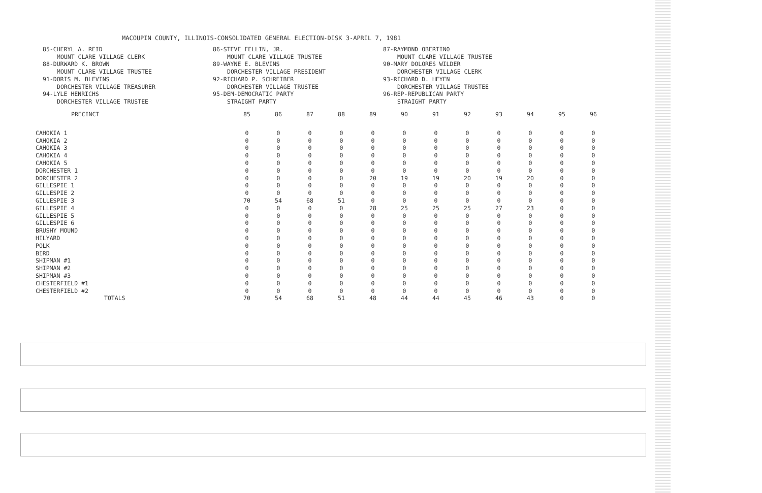MACOUPIN COUNTY, ILLINOIS-CONSOLIDATED GENERAL ELECTION-DISK 3-APRIL 7, 1981
85-CHERYL A. REID
MOUNT CLARE VILLAGE CLERK
88-DURWARD K. BROWN
MOUNT CLARE VILLAGE TRUSTEE
91-DORIS M. BLEVINS
DORCHESTER VILLAGE TREASURER
94-LYLE HENRICHS
DORCHESTER VILLAGE TRUSTEE
86-STEVE FELLIN, JR.
MOUNT CLARE VILLAGE TRUSTEE
89-WAYNE E. BLEVINS
DORCHESTER VILLAGE PRESIDENT
92-RICHARD P. SCHREIBER
DORCHESTER VILLAGE TRUSTEE
95-DEM-DEMOCRATIC PARTY
STRAIGHT PARTY
87-RAYMOND OBERTINO
MOUNT CLARE VILLAGE TRUSTEE
90-MARY DOLORES WILDER
DORCHESTER VILLAGE CLERK
93-RICHARD D. HEYEN
DORCHESTER VILLAGE TRUSTEE
96-REP-REPUBLICAN PARTY
STRAIGHT PARTY
| PRECINCT | 85 | 86 | 87 | 88 | 89 | 90 | 91 | 92 | 93 | 94 | 95 | 96 |
| --- | --- | --- | --- | --- | --- | --- | --- | --- | --- | --- | --- | --- |
| CAHOKIA 1 | 0 | 0 | 0 | 0 | 0 | 0 | 0 | 0 | 0 | 0 | 0 | 0 |
| CAHOKIA 2 | 0 | 0 | 0 | 0 | 0 | 0 | 0 | 0 | 0 | 0 | 0 | 0 |
| CAHOKIA 3 | 0 | 0 | 0 | 0 | 0 | 0 | 0 | 0 | 0 | 0 | 0 | 0 |
| CAHOKIA 4 | 0 | 0 | 0 | 0 | 0 | 0 | 0 | 0 | 0 | 0 | 0 | 0 |
| CAHOKIA 5 | 0 | 0 | 0 | 0 | 0 | 0 | 0 | 0 | 0 | 0 | 0 | 0 |
| DORCHESTER 1 | 0 | 0 | 0 | 0 | 0 | 0 | 0 | 0 | 0 | 0 | 0 | 0 |
| DORCHESTER 2 | 0 | 0 | 0 | 0 | 20 | 19 | 19 | 20 | 19 | 20 | 0 | 0 |
| GILLESPIE 1 | 0 | 0 | 0 | 0 | 0 | 0 | 0 | 0 | 0 | 0 | 0 | 0 |
| GILLESPIE 2 | 0 | 0 | 0 | 0 | 0 | 0 | 0 | 0 | 0 | 0 | 0 | 0 |
| GILLESPIE 3 | 70 | 54 | 68 | 51 | 0 | 0 | 0 | 0 | 0 | 0 | 0 | 0 |
| GILLESPIE 4 | 0 | 0 | 0 | 0 | 28 | 25 | 25 | 25 | 27 | 23 | 0 | 0 |
| GILLESPIE 5 | 0 | 0 | 0 | 0 | 0 | 0 | 0 | 0 | 0 | 0 | 0 | 0 |
| GILLESPIE 6 | 0 | 0 | 0 | 0 | 0 | 0 | 0 | 0 | 0 | 0 | 0 | 0 |
| BRUSHY MOUND | 0 | 0 | 0 | 0 | 0 | 0 | 0 | 0 | 0 | 0 | 0 | 0 |
| HILYARD | 0 | 0 | 0 | 0 | 0 | 0 | 0 | 0 | 0 | 0 | 0 | 0 |
| POLK | 0 | 0 | 0 | 0 | 0 | 0 | 0 | 0 | 0 | 0 | 0 | 0 |
| BIRD | 0 | 0 | 0 | 0 | 0 | 0 | 0 | 0 | 0 | 0 | 0 | 0 |
| SHIPMAN #1 | 0 | 0 | 0 | 0 | 0 | 0 | 0 | 0 | 0 | 0 | 0 | 0 |
| SHIPMAN #2 | 0 | 0 | 0 | 0 | 0 | 0 | 0 | 0 | 0 | 0 | 0 | 0 |
| SHIPMAN #3 | 0 | 0 | 0 | 0 | 0 | 0 | 0 | 0 | 0 | 0 | 0 | 0 |
| CHESTERFIELD #1 | 0 | 0 | 0 | 0 | 0 | 0 | 0 | 0 | 0 | 0 | 0 | 0 |
| CHESTERFIELD #2 | 0 | 0 | 0 | 0 | 0 | 0 | 0 | 0 | 0 | 0 | 0 | 0 |
| TOTALS | 70 | 54 | 68 | 51 | 48 | 44 | 44 | 45 | 46 | 43 | 0 | 0 |